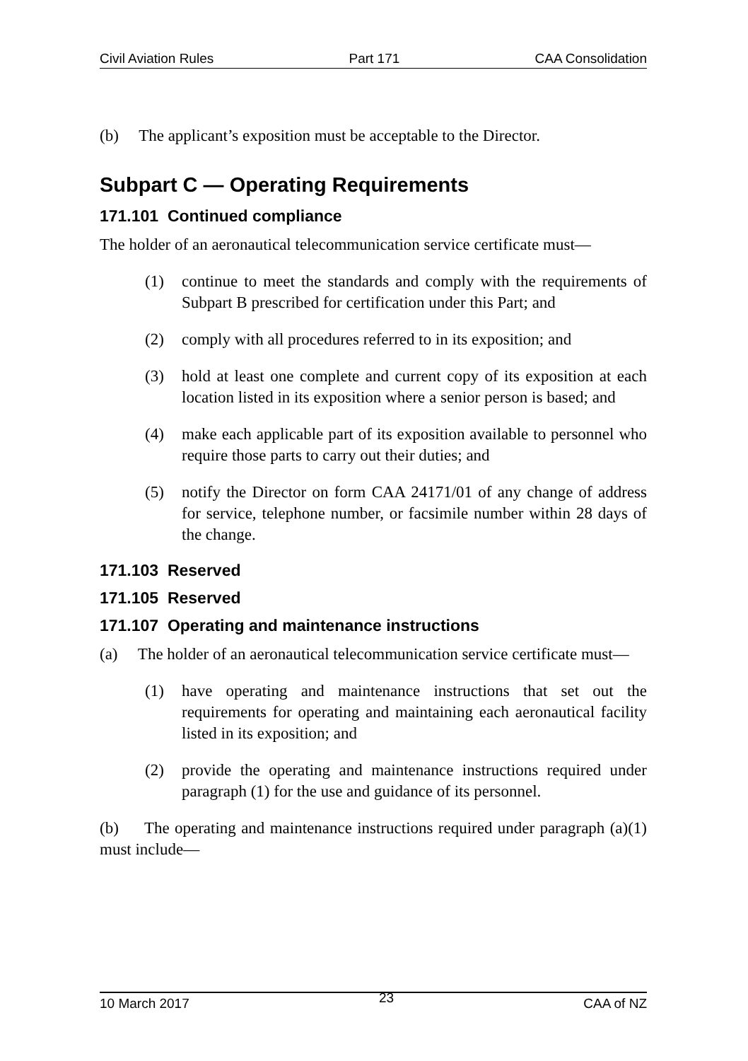Civil Aviation Rules Part 171 CAA Consolidation
(b) The applicant’s exposition must be acceptable to the Director.
Subpart C — Operating Requirements
171.101 Continued compliance
The holder of an aeronautical telecommunication service certificate must—
(1) continue to meet the standards and comply with the requirements of Subpart B prescribed for certification under this Part; and
(2) comply with all procedures referred to in its exposition; and
(3) hold at least one complete and current copy of its exposition at each location listed in its exposition where a senior person is based; and
(4) make each applicable part of its exposition available to personnel who require those parts to carry out their duties; and
(5) notify the Director on form CAA 24171/01 of any change of address for service, telephone number, or facsimile number within 28 days of the change.
171.103 Reserved
171.105 Reserved
171.107 Operating and maintenance instructions
(a) The holder of an aeronautical telecommunication service certificate must—
(1) have operating and maintenance instructions that set out the requirements for operating and maintaining each aeronautical facility listed in its exposition; and
(2) provide the operating and maintenance instructions required under paragraph (1) for the use and guidance of its personnel.
(b) The operating and maintenance instructions required under paragraph (a)(1) must include—
10 March 2017 23 CAA of NZ